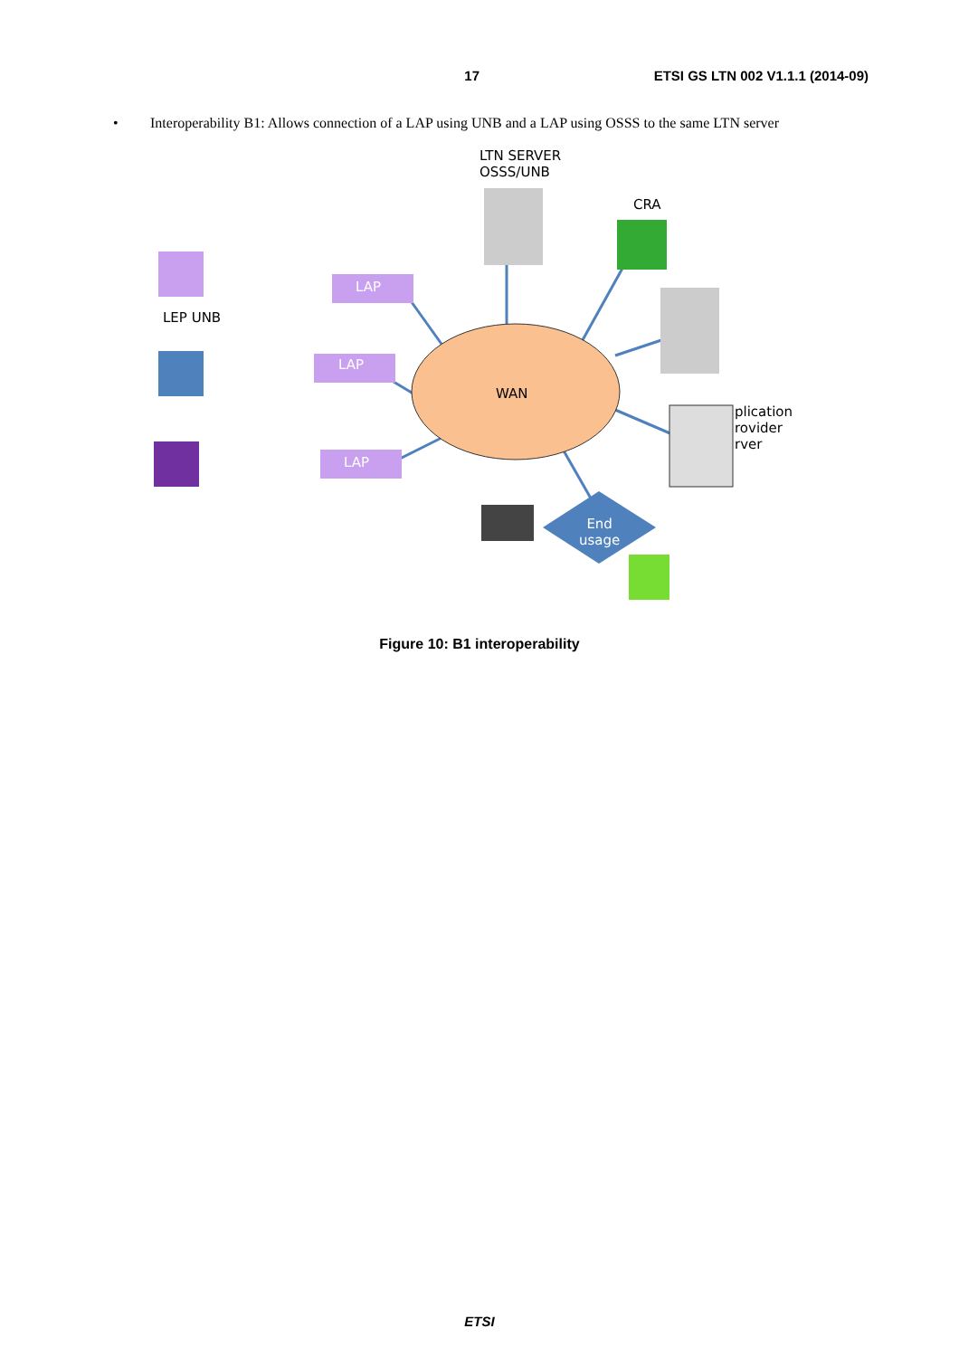17 ETSI GS LTN 002 V1.1.1 (2014-09)
• Interoperability B1: Allows connection of a LAP using UNB and a LAP using OSSS to the same LTN server
LTN SERVER
OSSS/UNB
CRA
LEP UNB
LAP
LAP
LAP
WAN
plication
rovider
rver
End
usage
Figure 10: B1 interoperability
ETSI